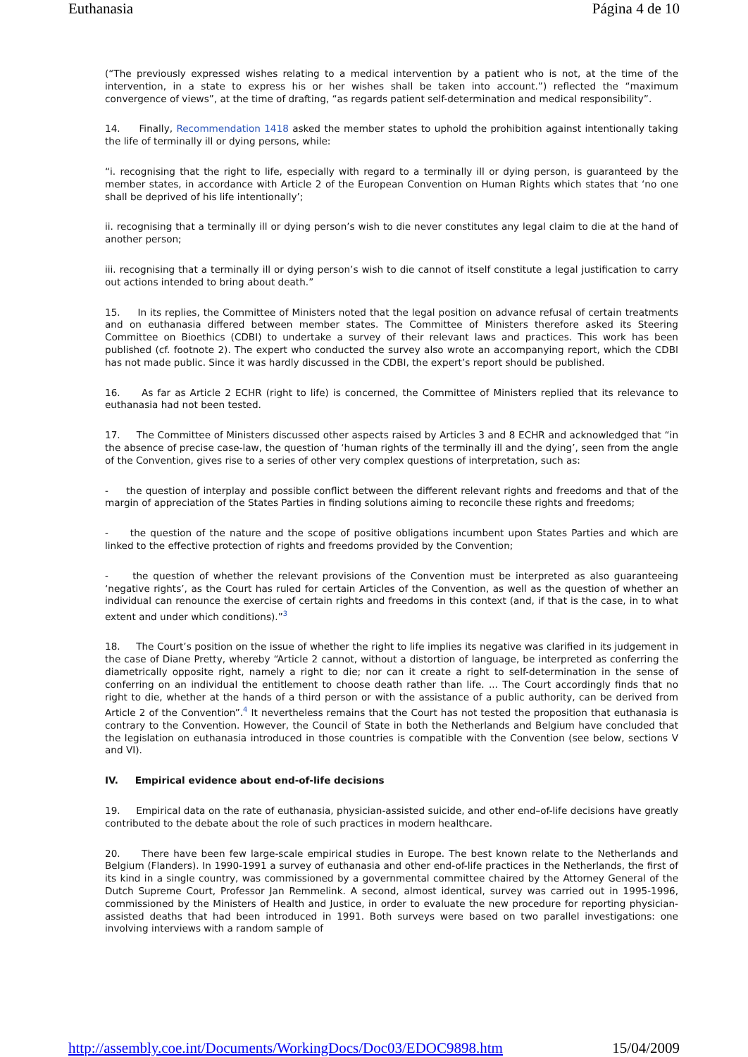Euthanasia Página 4 de 10
(“The previously expressed wishes relating to a medical intervention by a patient who is not, at the time of the intervention, in a state to express his or her wishes shall be taken into account.”) reflected the “maximum convergence of views”, at the time of drafting, “as regards patient self-determination and medical responsibility”.
14. Finally, Recommendation 1418 asked the member states to uphold the prohibition against intentionally taking the life of terminally ill or dying persons, while:
“i. recognising that the right to life, especially with regard to a terminally ill or dying person, is guaranteed by the member states, in accordance with Article 2 of the European Convention on Human Rights which states that ‘no one shall be deprived of his life intentionally’;
ii. recognising that a terminally ill or dying person’s wish to die never constitutes any legal claim to die at the hand of another person;
iii. recognising that a terminally ill or dying person’s wish to die cannot of itself constitute a legal justification to carry out actions intended to bring about death.”
15. In its replies, the Committee of Ministers noted that the legal position on advance refusal of certain treatments and on euthanasia differed between member states. The Committee of Ministers therefore asked its Steering Committee on Bioethics (CDBI) to undertake a survey of their relevant laws and practices. This work has been published (cf. footnote 2). The expert who conducted the survey also wrote an accompanying report, which the CDBI has not made public. Since it was hardly discussed in the CDBI, the expert’s report should be published.
16. As far as Article 2 ECHR (right to life) is concerned, the Committee of Ministers replied that its relevance to euthanasia had not been tested.
17. The Committee of Ministers discussed other aspects raised by Articles 3 and 8 ECHR and acknowledged that “in the absence of precise case-law, the question of ‘human rights of the terminally ill and the dying’, seen from the angle of the Convention, gives rise to a series of other very complex questions of interpretation, such as:
- the question of interplay and possible conflict between the different relevant rights and freedoms and that of the margin of appreciation of the States Parties in finding solutions aiming to reconcile these rights and freedoms;
- the question of the nature and the scope of positive obligations incumbent upon States Parties and which are linked to the effective protection of rights and freedoms provided by the Convention;
- the question of whether the relevant provisions of the Convention must be interpreted as also guaranteeing ‘negative rights’, as the Court has ruled for certain Articles of the Convention, as well as the question of whether an individual can renounce the exercise of certain rights and freedoms in this context (and, if that is the case, in to what extent and under which conditions).”<sup>3</sup>
18. The Court’s position on the issue of whether the right to life implies its negative was clarified in its judgement in the case of Diane Pretty, whereby “Article 2 cannot, without a distortion of language, be interpreted as conferring the diametrically opposite right, namely a right to die; nor can it create a right to self-determination in the sense of conferring on an individual the entitlement to choose death rather than life. ... The Court accordingly finds that no right to die, whether at the hands of a third person or with the assistance of a public authority, can be derived from Article 2 of the Convention”.<sup>4</sup> It nevertheless remains that the Court has not tested the proposition that euthanasia is contrary to the Convention. However, the Council of State in both the Netherlands and Belgium have concluded that the legislation on euthanasia introduced in those countries is compatible with the Convention (see below, sections V and VI).
IV. Empirical evidence about end-of-life decisions
19. Empirical data on the rate of euthanasia, physician-assisted suicide, and other end–of-life decisions have greatly contributed to the debate about the role of such practices in modern healthcare.
20. There have been few large-scale empirical studies in Europe. The best known relate to the Netherlands and Belgium (Flanders). In 1990-1991 a survey of euthanasia and other end-of-life practices in the Netherlands, the first of its kind in a single country, was commissioned by a governmental committee chaired by the Attorney General of the Dutch Supreme Court, Professor Jan Remmelink. A second, almost identical, survey was carried out in 1995-1996, commissioned by the Ministers of Health and Justice, in order to evaluate the new procedure for reporting physician-assisted deaths that had been introduced in 1991. Both surveys were based on two parallel investigations: one involving interviews with a random sample of
http://assembly.coe.int/Documents/WorkingDocs/Doc03/EDOC9898.htm 15/04/2009